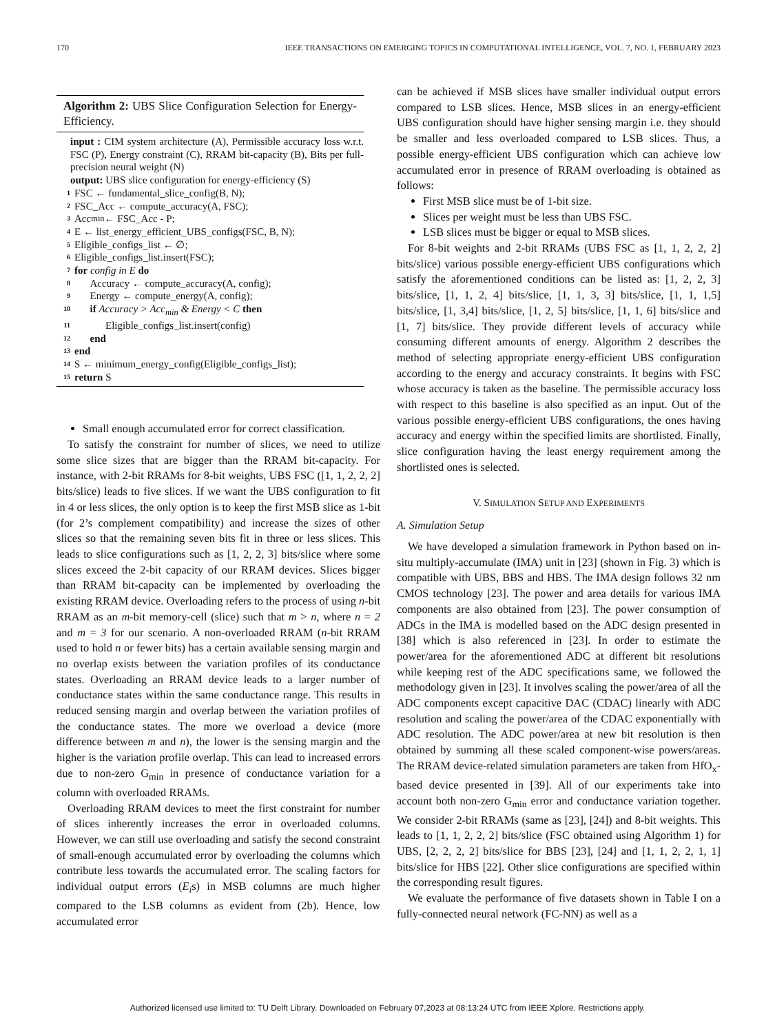170 IEEE TRANSACTIONS ON EMERGING TOPICS IN COMPUTATIONAL INTELLIGENCE, VOL. 7, NO. 1, FEBRUARY 2023
Algorithm 2: UBS Slice Configuration Selection for Energy-Efficiency.
input : CIM system architecture (A), Permissible accuracy loss w.r.t. FSC (P), Energy constraint (C), RRAM bit-capacity (B), Bits per full-precision neural weight (N)
output: UBS slice configuration for energy-efficiency (S)
1 FSC ← fundamental_slice_config(B, N);
2 FSC_Acc ← compute_accuracy(A, FSC);
3 Acc<sub>min</sub> ← FSC_Acc - P;
4 E ← list_energy_efficient_UBS_configs(FSC, B, N);
5 Eligible_configs_list ← ∅;
6 Eligible_configs_list.insert(FSC);
7 for config in E do
8 Accuracy ← compute_accuracy(A, config);
9 Energy ← compute_energy(A, config);
10 if Accuracy > Acc<sub>min</sub> & Energy < C then
11 Eligible_configs_list.insert(config)
12 end
13 end
14 S ← minimum_energy_config(Eligible_configs_list);
15 return S
Small enough accumulated error for correct classification.
To satisfy the constraint for number of slices, we need to utilize some slice sizes that are bigger than the RRAM bit-capacity. For instance, with 2-bit RRAMs for 8-bit weights, UBS FSC ([1, 1, 2, 2, 2] bits/slice) leads to five slices. If we want the UBS configuration to fit in 4 or less slices, the only option is to keep the first MSB slice as 1-bit (for 2’s complement compatibility) and increase the sizes of other slices so that the remaining seven bits fit in three or less slices. This leads to slice configurations such as [1, 2, 2, 3] bits/slice where some slices exceed the 2-bit capacity of our RRAM devices. Slices bigger than RRAM bit-capacity can be implemented by overloading the existing RRAM device. Overloading refers to the process of using n-bit RRAM as an m-bit memory-cell (slice) such that m > n, where n = 2 and m = 3 for our scenario. A non-overloaded RRAM (n-bit RRAM used to hold n or fewer bits) has a certain available sensing margin and no overlap exists between the variation profiles of its conductance states. Overloading an RRAM device leads to a larger number of conductance states within the same conductance range. This results in reduced sensing margin and overlap between the variation profiles of the conductance states. The more we overload a device (more difference between m and n), the lower is the sensing margin and the higher is the variation profile overlap. This can lead to increased errors due to non-zero G<sub>min</sub> in presence of conductance variation for a column with overloaded RRAMs.
Overloading RRAM devices to meet the first constraint for number of slices inherently increases the error in overloaded columns. However, we can still use overloading and satisfy the second constraint of small-enough accumulated error by overloading the columns which contribute less towards the accumulated error. The scaling factors for individual output errors (E<sub>i</sub>s) in MSB columns are much higher compared to the LSB columns as evident from (2b). Hence, low accumulated error
can be achieved if MSB slices have smaller individual output errors compared to LSB slices. Hence, MSB slices in an energy-efficient UBS configuration should have higher sensing margin i.e. they should be smaller and less overloaded compared to LSB slices. Thus, a possible energy-efficient UBS configuration which can achieve low accumulated error in presence of RRAM overloading is obtained as follows:
First MSB slice must be of 1-bit size.
Slices per weight must be less than UBS FSC.
LSB slices must be bigger or equal to MSB slices.
For 8-bit weights and 2-bit RRAMs (UBS FSC as [1, 1, 2, 2, 2] bits/slice) various possible energy-efficient UBS configurations which satisfy the aforementioned conditions can be listed as: [1, 2, 2, 3] bits/slice, [1, 1, 2, 4] bits/slice, [1, 1, 3, 3] bits/slice, [1, 1, 1,5] bits/slice, [1, 3,4] bits/slice, [1, 2, 5] bits/slice, [1, 1, 6] bits/slice and [1, 7] bits/slice. They provide different levels of accuracy while consuming different amounts of energy. Algorithm 2 describes the method of selecting appropriate energy-efficient UBS configuration according to the energy and accuracy constraints. It begins with FSC whose accuracy is taken as the baseline. The permissible accuracy loss with respect to this baseline is also specified as an input. Out of the various possible energy-efficient UBS configurations, the ones having accuracy and energy within the specified limits are shortlisted. Finally, slice configuration having the least energy requirement among the shortlisted ones is selected.
V. SIMULATION SETUP AND EXPERIMENTS
A. Simulation Setup
We have developed a simulation framework in Python based on in-situ multiply-accumulate (IMA) unit in [23] (shown in Fig. 3) which is compatible with UBS, BBS and HBS. The IMA design follows 32 nm CMOS technology [23]. The power and area details for various IMA components are also obtained from [23]. The power consumption of ADCs in the IMA is modelled based on the ADC design presented in [38] which is also referenced in [23]. In order to estimate the power/area for the aforementioned ADC at different bit resolutions while keeping rest of the ADC specifications same, we followed the methodology given in [23]. It involves scaling the power/area of all the ADC components except capacitive DAC (CDAC) linearly with ADC resolution and scaling the power/area of the CDAC exponentially with ADC resolution. The ADC power/area at new bit resolution is then obtained by summing all these scaled component-wise powers/areas. The RRAM device-related simulation parameters are taken from HfO<sub>x</sub>-based device presented in [39]. All of our experiments take into account both non-zero G<sub>min</sub> error and conductance variation together. We consider 2-bit RRAMs (same as [23], [24]) and 8-bit weights. This leads to [1, 1, 2, 2, 2] bits/slice (FSC obtained using Algorithm 1) for UBS, [2, 2, 2, 2] bits/slice for BBS [23], [24] and [1, 1, 2, 2, 1, 1] bits/slice for HBS [22]. Other slice configurations are specified within the corresponding result figures.
We evaluate the performance of five datasets shown in Table I on a fully-connected neural network (FC-NN) as well as a
Authorized licensed use limited to: TU Delft Library. Downloaded on February 07,2023 at 08:13:24 UTC from IEEE Xplore. Restrictions apply.